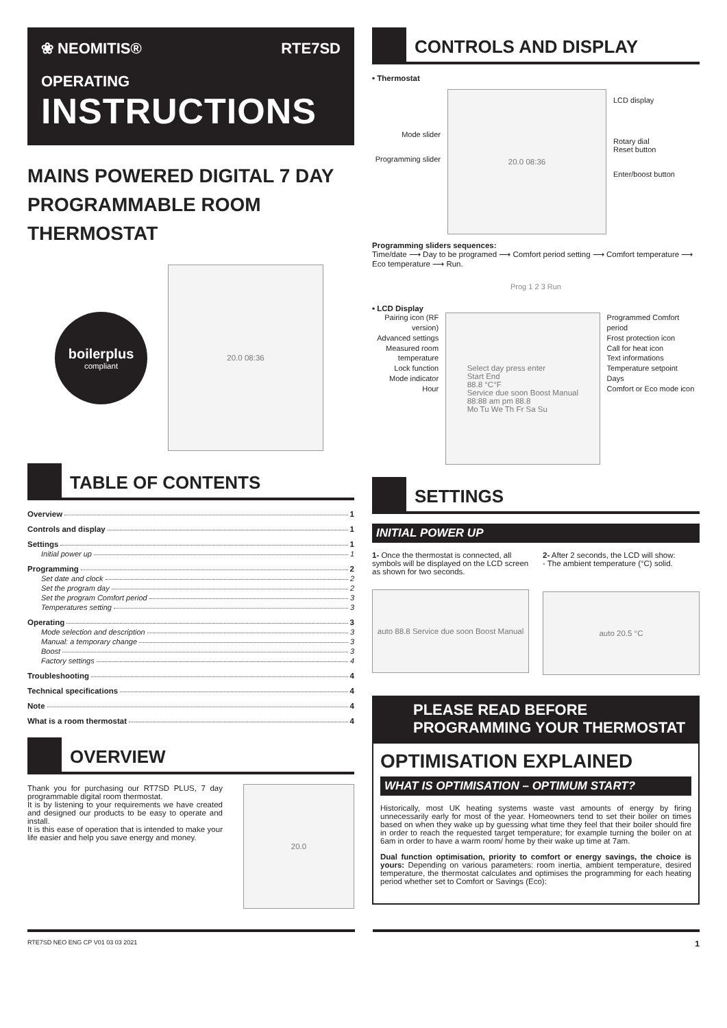❀ NEOMITIS® RTE7SD
OPERATING
INSTRUCTIONS
MAINS POWERED DIGITAL 7 DAY PROGRAMMABLE ROOM THERMOSTAT
boilerplus
compliant
20.0 08:36
TABLE OF CONTENTS
Overview 1
Controls and display 1
Settings 1
Initial power up 1
Programming 2
Set date and clock 2
Set the program day 2
Set the program Comfort period 3
Temperatures setting 3
Operating 3
Mode selection and description 3
Manual: a temporary change 3
Boost 3
Factory settings 4
Troubleshooting 4
Technical specifications 4
Note 4
What is a room thermostat 4
OVERVIEW
Thank you for purchasing our RT7SD PLUS, 7 day programmable digital room thermostat.
It is by listening to your requirements we have created and designed our products to be easy to operate and install.
It is this ease of operation that is intended to make your life easier and help you save energy and money.
20.0
CONTROLS AND DISPLAY
• Thermostat
Mode slider
Programming slider
20.0 08:36
LCD display
Rotary dial
Reset button
Enter/boost button
Programming sliders sequences:
Time/date ⟶ Day to be programed ⟶ Comfort period setting ⟶ Comfort temperature ⟶ Eco temperature ⟶ Run.
Prog 1 2 3 Run
• LCD Display
Pairing icon (RF version)
Advanced settings
Measured room temperature
Lock function
Mode indicator
Hour
Select day press enter
Start End
88.8 °C°F
Service due soon Boost Manual
88:88 am pm 88.8
Mo Tu We Th Fr Sa Su
Programmed Comfort period
Frost protection icon
Call for heat icon
Text informations
Temperature setpoint
Days
Comfort or Eco mode icon
SETTINGS
INITIAL POWER UP
1- Once the thermostat is connected, all symbols will be displayed on the LCD screen as shown for two seconds.
auto 88.8 Service due soon Boost Manual
2- After 2 seconds, the LCD will show:
- The ambient temperature (°C) solid.
auto 20.5 °C
PLEASE READ BEFORE
PROGRAMMING YOUR THERMOSTAT
OPTIMISATION EXPLAINED
WHAT IS OPTIMISATION – OPTIMUM START?
Historically, most UK heating systems waste vast amounts of energy by firing unnecessarily early for most of the year. Homeowners tend to set their boiler on times based on when they wake up by guessing what time they feel that their boiler should fire in order to reach the requested target temperature; for example turning the boiler on at 6am in order to have a warm room/ home by their wake up time at 7am.
Dual function optimisation, priority to comfort or energy savings, the choice is yours: Depending on various parameters: room inertia, ambient temperature, desired temperature, the thermostat calculates and optimises the programming for each heating period whether set to Comfort or Savings (Eco):
RTE7SD NEO ENG CP V01 03 03 2021 1